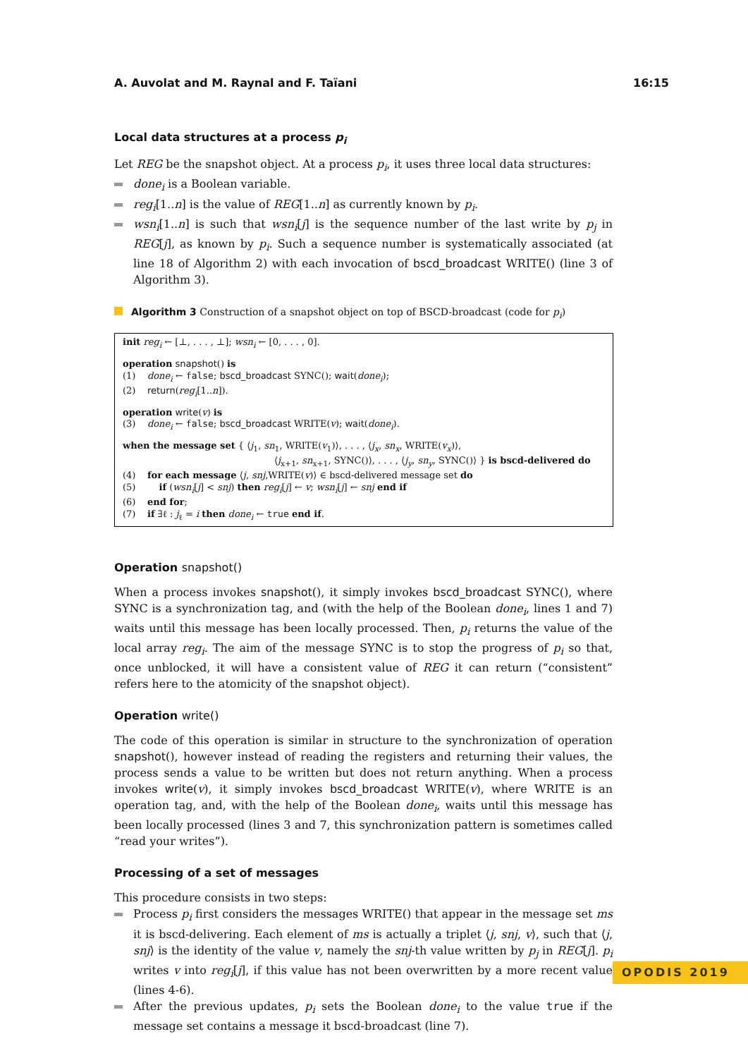A. Auvolat and M. Raynal and F. Taïani 16:15
Local data structures at a process p<sub>i</sub>
Let REG be the snapshot object. At a process p<sub>i</sub>, it uses three local data structures:
done<sub>i</sub> is a Boolean variable.
reg<sub>i</sub>[1..n] is the value of REG[1..n] as currently known by p<sub>i</sub>.
wsn<sub>i</sub>[1..n] is such that wsn<sub>i</sub>[j] is the sequence number of the last write by p<sub>j</sub> in REG[j], as known by p<sub>i</sub>. Such a sequence number is systematically associated (at line 18 of Algorithm 2) with each invocation of bscd_broadcast WRITE() (line 3 of Algorithm 3).
Algorithm 3 Construction of a snapshot object on top of BSCD-broadcast (code for p<sub>i</sub>)
init reg<sub>i</sub> ← [⊥, . . . , ⊥]; wsn<sub>i</sub> ← [0, . . . , 0].
operation snapshot() is
(1) done<sub>i</sub> ← false; bscd_broadcast SYNC(); wait(done<sub>i</sub>);
(2) return(reg<sub>i</sub>[1..n]).
operation write(v) is
(3) done<sub>i</sub> ← false; bscd_broadcast WRITE(v); wait(done<sub>i</sub>).
when the message set { ⟨j<sub>1</sub>, sn<sub>1</sub>, WRITE(v<sub>1</sub>)⟩, . . . , ⟨j<sub>x</sub>, sn<sub>x</sub>, WRITE(v<sub>x</sub>)⟩,
⟨j<sub>x+1</sub>, sn<sub>x+1</sub>, SYNC()⟩, . . . , ⟨j<sub>y</sub>, sn<sub>y</sub>, SYNC()⟩ } is bscd-delivered do
(4) for each message ⟨j, snj,WRITE(v)⟩ ∈ bscd-delivered message set do
(5) if (wsn<sub>i</sub>[j] < snj) then reg<sub>i</sub>[j] ← v; wsn<sub>i</sub>[j] ← snj end if
(6) end for;
(7) if ∃ℓ : j<sub>ℓ</sub> = i then done<sub>i</sub> ← true end if.
Operation snapshot()
When a process invokes snapshot(), it simply invokes bscd_broadcast SYNC(), where SYNC is a synchronization tag, and (with the help of the Boolean done<sub>i</sub>, lines 1 and 7) waits until this message has been locally processed. Then, p<sub>i</sub> returns the value of the local array reg<sub>i</sub>. The aim of the message SYNC is to stop the progress of p<sub>i</sub> so that, once unblocked, it will have a consistent value of REG it can return (“consistent” refers here to the atomicity of the snapshot object).
Operation write()
The code of this operation is similar in structure to the synchronization of operation snapshot(), however instead of reading the registers and returning their values, the process sends a value to be written but does not return anything. When a process invokes write(v), it simply invokes bscd_broadcast WRITE(v), where WRITE is an operation tag, and, with the help of the Boolean done<sub>i</sub>, waits until this message has been locally processed (lines 3 and 7, this synchronization pattern is sometimes called “read your writes”).
Processing of a set of messages
This procedure consists in two steps:
Process p<sub>i</sub> first considers the messages WRITE() that appear in the message set ms it is bscd-delivering. Each element of ms is actually a triplet ⟨j, snj, v⟩, such that ⟨j, snj⟩ is the identity of the value v, namely the snj-th value written by p<sub>j</sub> in REG[j]. p<sub>i</sub> writes v into reg<sub>i</sub>[j], if this value has not been overwritten by a more recent value (lines 4-6).
After the previous updates, p<sub>i</sub> sets the Boolean done<sub>i</sub> to the value true if the message set contains a message it bscd-broadcast (line 7).
OPODIS 2019